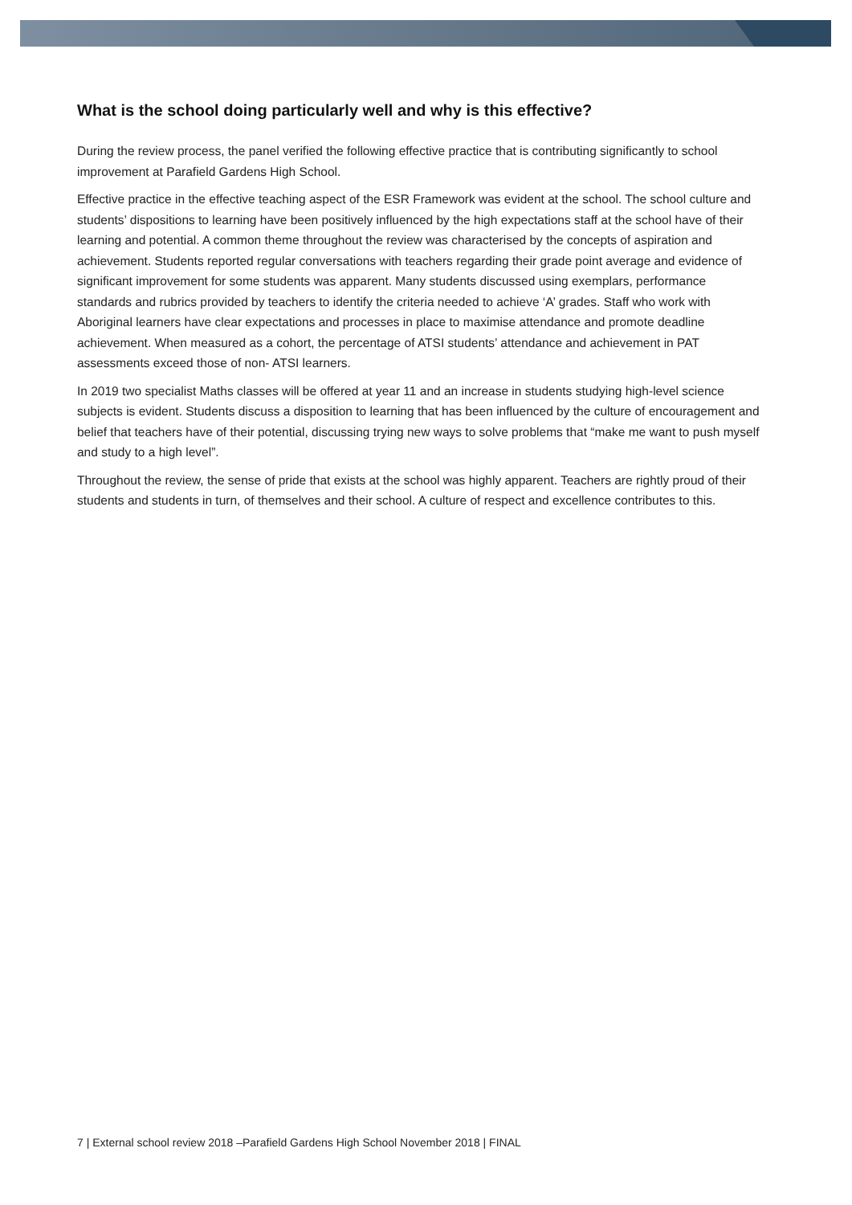What is the school doing particularly well and why is this effective?
During the review process, the panel verified the following effective practice that is contributing significantly to school improvement at Parafield Gardens High School.
Effective practice in the effective teaching aspect of the ESR Framework was evident at the school. The school culture and students’ dispositions to learning have been positively influenced by the high expectations staff at the school have of their learning and potential. A common theme throughout the review was characterised by the concepts of aspiration and achievement. Students reported regular conversations with teachers regarding their grade point average and evidence of significant improvement for some students was apparent. Many students discussed using exemplars, performance standards and rubrics provided by teachers to identify the criteria needed to achieve ‘A’ grades. Staff who work with Aboriginal learners have clear expectations and processes in place to maximise attendance and promote deadline achievement. When measured as a cohort, the percentage of ATSI students’ attendance and achievement in PAT assessments exceed those of non- ATSI learners.
In 2019 two specialist Maths classes will be offered at year 11 and an increase in students studying high-level science subjects is evident. Students discuss a disposition to learning that has been influenced by the culture of encouragement and belief that teachers have of their potential, discussing trying new ways to solve problems that “make me want to push myself and study to a high level”.
Throughout the review, the sense of pride that exists at the school was highly apparent. Teachers are rightly proud of their students and students in turn, of themselves and their school. A culture of respect and excellence contributes to this.
7 | External school review 2018 –Parafield Gardens High School November 2018 | FINAL